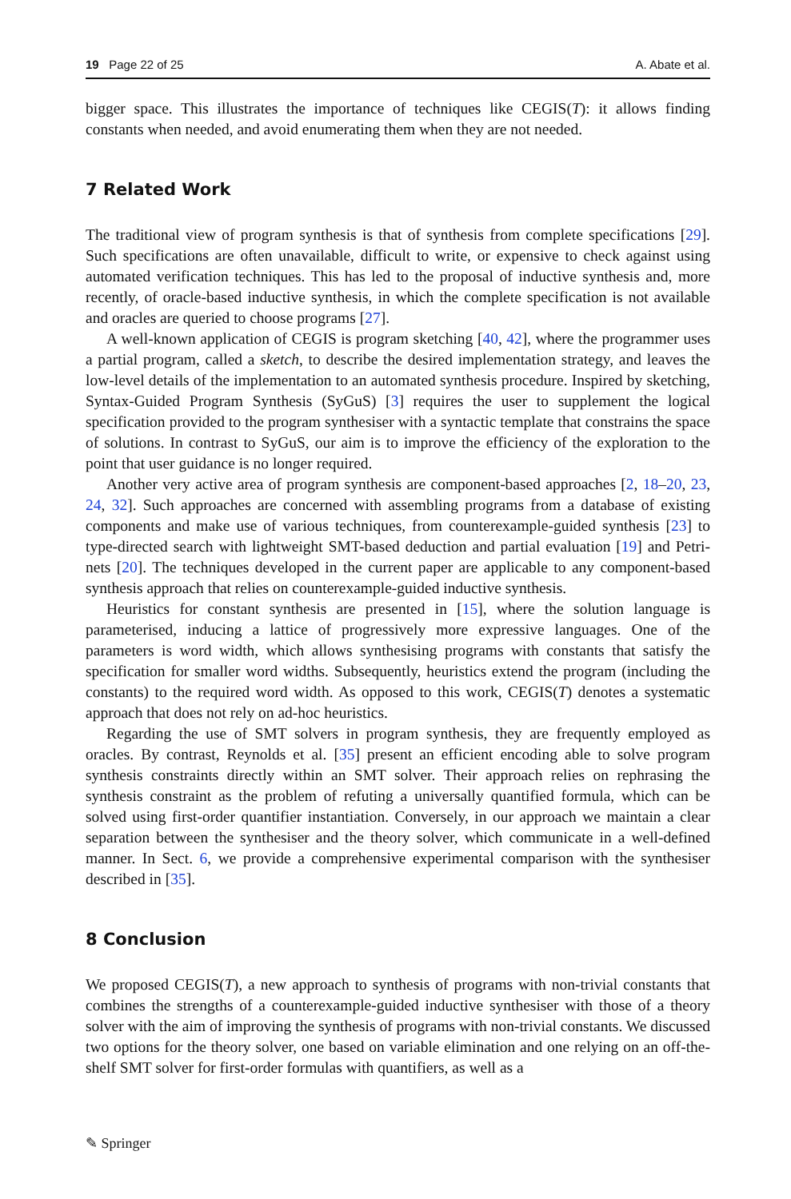19 Page 22 of 25 A. Abate et al.
bigger space. This illustrates the importance of techniques like CEGIS(T): it allows finding constants when needed, and avoid enumerating them when they are not needed.
7 Related Work
The traditional view of program synthesis is that of synthesis from complete specifications [29]. Such specifications are often unavailable, difficult to write, or expensive to check against using automated verification techniques. This has led to the proposal of inductive synthesis and, more recently, of oracle-based inductive synthesis, in which the complete specification is not available and oracles are queried to choose programs [27].
A well-known application of CEGIS is program sketching [40, 42], where the programmer uses a partial program, called a sketch, to describe the desired implementation strategy, and leaves the low-level details of the implementation to an automated synthesis procedure. Inspired by sketching, Syntax-Guided Program Synthesis (SyGuS) [3] requires the user to supplement the logical specification provided to the program synthesiser with a syntactic template that constrains the space of solutions. In contrast to SyGuS, our aim is to improve the efficiency of the exploration to the point that user guidance is no longer required.
Another very active area of program synthesis are component-based approaches [2, 18–20, 23, 24, 32]. Such approaches are concerned with assembling programs from a database of existing components and make use of various techniques, from counterexample-guided synthesis [23] to type-directed search with lightweight SMT-based deduction and partial evaluation [19] and Petri-nets [20]. The techniques developed in the current paper are applicable to any component-based synthesis approach that relies on counterexample-guided inductive synthesis.
Heuristics for constant synthesis are presented in [15], where the solution language is parameterised, inducing a lattice of progressively more expressive languages. One of the parameters is word width, which allows synthesising programs with constants that satisfy the specification for smaller word widths. Subsequently, heuristics extend the program (including the constants) to the required word width. As opposed to this work, CEGIS(T) denotes a systematic approach that does not rely on ad-hoc heuristics.
Regarding the use of SMT solvers in program synthesis, they are frequently employed as oracles. By contrast, Reynolds et al. [35] present an efficient encoding able to solve program synthesis constraints directly within an SMT solver. Their approach relies on rephrasing the synthesis constraint as the problem of refuting a universally quantified formula, which can be solved using first-order quantifier instantiation. Conversely, in our approach we maintain a clear separation between the synthesiser and the theory solver, which communicate in a well-defined manner. In Sect. 6, we provide a comprehensive experimental comparison with the synthesiser described in [35].
8 Conclusion
We proposed CEGIS(T), a new approach to synthesis of programs with non-trivial constants that combines the strengths of a counterexample-guided inductive synthesiser with those of a theory solver with the aim of improving the synthesis of programs with non-trivial constants. We discussed two options for the theory solver, one based on variable elimination and one relying on an off-the-shelf SMT solver for first-order formulas with quantifiers, as well as a
✎ Springer